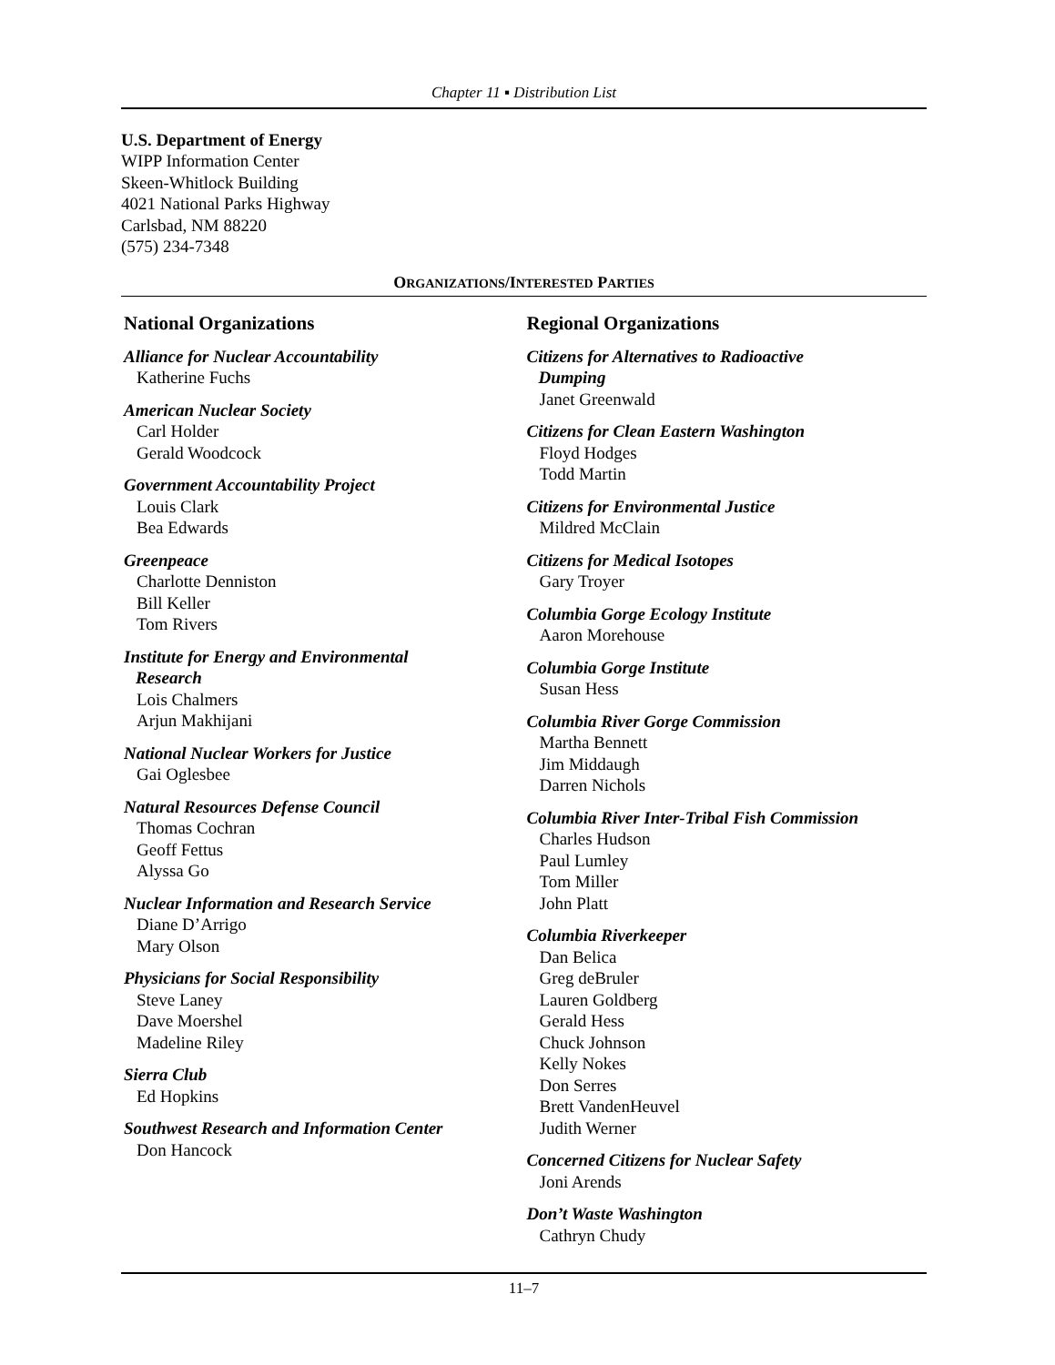Chapter 11 ▪ Distribution List
U.S. Department of Energy
WIPP Information Center
Skeen-Whitlock Building
4021 National Parks Highway
Carlsbad, NM 88220
(575) 234-7348
ORGANIZATIONS/INTERESTED PARTIES
National Organizations
Alliance for Nuclear Accountability
Katherine Fuchs
American Nuclear Society
Carl Holder
Gerald Woodcock
Government Accountability Project
Louis Clark
Bea Edwards
Greenpeace
Charlotte Denniston
Bill Keller
Tom Rivers
Institute for Energy and Environmental
Research
Lois Chalmers
Arjun Makhijani
National Nuclear Workers for Justice
Gai Oglesbee
Natural Resources Defense Council
Thomas Cochran
Geoff Fettus
Alyssa Go
Nuclear Information and Research Service
Diane D’Arrigo
Mary Olson
Physicians for Social Responsibility
Steve Laney
Dave Moershel
Madeline Riley
Sierra Club
Ed Hopkins
Southwest Research and Information Center
Don Hancock
Regional Organizations
Citizens for Alternatives to Radioactive
Dumping
Janet Greenwald
Citizens for Clean Eastern Washington
Floyd Hodges
Todd Martin
Citizens for Environmental Justice
Mildred McClain
Citizens for Medical Isotopes
Gary Troyer
Columbia Gorge Ecology Institute
Aaron Morehouse
Columbia Gorge Institute
Susan Hess
Columbia River Gorge Commission
Martha Bennett
Jim Middaugh
Darren Nichols
Columbia River Inter-Tribal Fish Commission
Charles Hudson
Paul Lumley
Tom Miller
John Platt
Columbia Riverkeeper
Dan Belica
Greg deBruler
Lauren Goldberg
Gerald Hess
Chuck Johnson
Kelly Nokes
Don Serres
Brett VandenHeuvel
Judith Werner
Concerned Citizens for Nuclear Safety
Joni Arends
Don’t Waste Washington
Cathryn Chudy
11–7